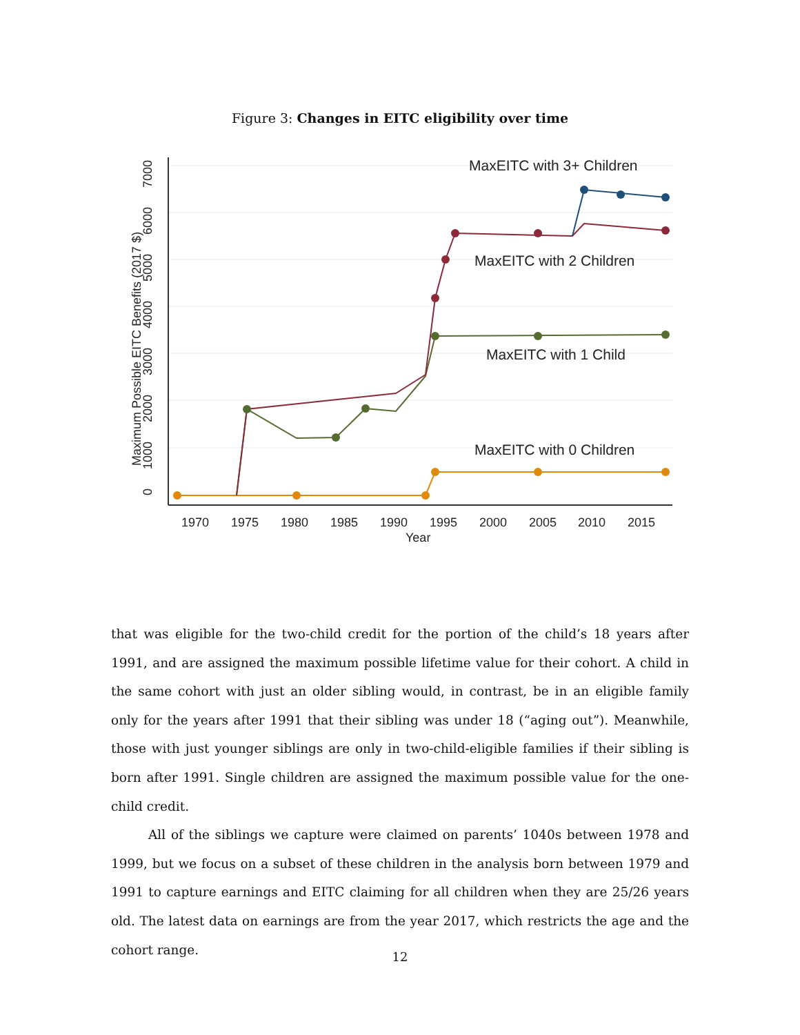Figure 3: Changes in EITC eligibility over time
0
1000
2000
3000
4000
5000
6000
7000
Maximum Possible EITC Benefits (2017 $)
1970
1975
1980
1985
1990
1995
2000
2005
2010
2015
Year
MaxEITC with 3+ Children
MaxEITC with 2 Children
MaxEITC with 1 Child
MaxEITC with 0 Children
that was eligible for the two-child credit for the portion of the child’s 18 years after 1991, and are assigned the maximum possible lifetime value for their cohort. A child in the same cohort with just an older sibling would, in contrast, be in an eligible family only for the years after 1991 that their sibling was under 18 (“aging out”). Meanwhile, those with just younger siblings are only in two-child-eligible families if their sibling is born after 1991. Single children are assigned the maximum possible value for the one-child credit.
All of the siblings we capture were claimed on parents’ 1040s between 1978 and 1999, but we focus on a subset of these children in the analysis born between 1979 and 1991 to capture earnings and EITC claiming for all children when they are 25/26 years old. The latest data on earnings are from the year 2017, which restricts the age and the cohort range.
12